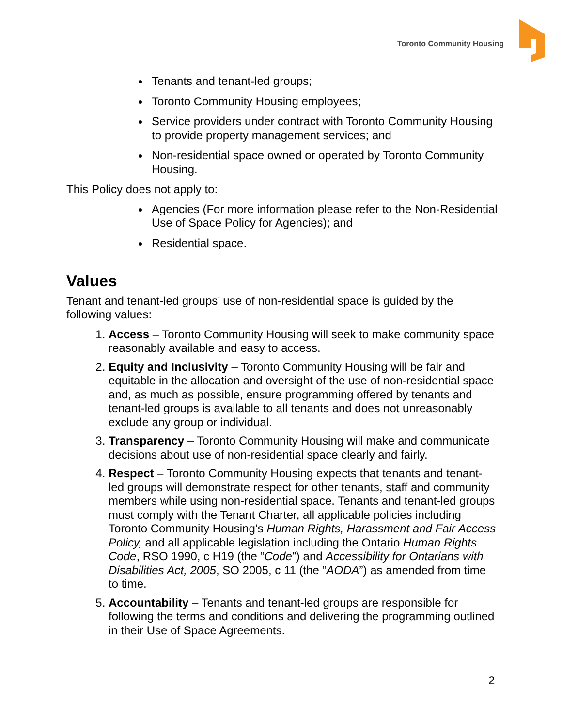Toronto Community Housing
Tenants and tenant-led groups;
Toronto Community Housing employees;
Service providers under contract with Toronto Community Housing to provide property management services; and
Non-residential space owned or operated by Toronto Community Housing.
This Policy does not apply to:
Agencies (For more information please refer to the Non-Residential Use of Space Policy for Agencies); and
Residential space.
Values
Tenant and tenant-led groups’ use of non-residential space is guided by the following values:
1. Access – Toronto Community Housing will seek to make community space reasonably available and easy to access.
2. Equity and Inclusivity – Toronto Community Housing will be fair and equitable in the allocation and oversight of the use of non-residential space and, as much as possible, ensure programming offered by tenants and tenant-led groups is available to all tenants and does not unreasonably exclude any group or individual.
3. Transparency – Toronto Community Housing will make and communicate decisions about use of non-residential space clearly and fairly.
4. Respect – Toronto Community Housing expects that tenants and tenant-led groups will demonstrate respect for other tenants, staff and community members while using non-residential space. Tenants and tenant-led groups must comply with the Tenant Charter, all applicable policies including Toronto Community Housing’s Human Rights, Harassment and Fair Access Policy, and all applicable legislation including the Ontario Human Rights Code, RSO 1990, c H19 (the “Code”) and Accessibility for Ontarians with Disabilities Act, 2005, SO 2005, c 11 (the “AODA”) as amended from time to time.
5. Accountability – Tenants and tenant-led groups are responsible for following the terms and conditions and delivering the programming outlined in their Use of Space Agreements.
2